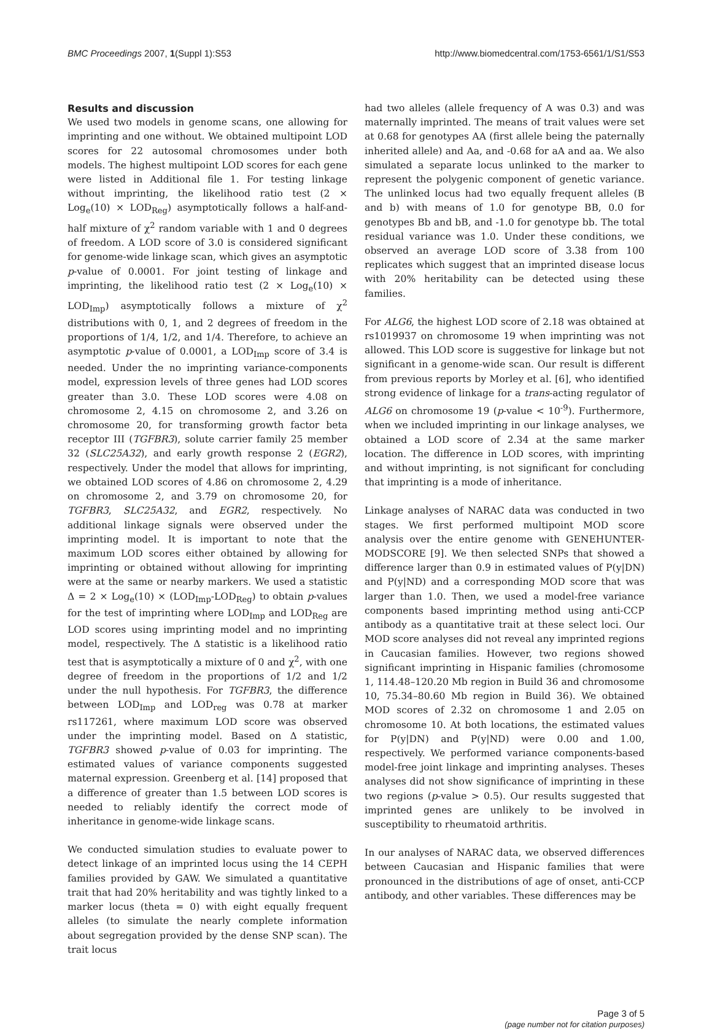BMC Proceedings 2007, 1(Suppl 1):S53 http://www.biomedcentral.com/1753-6561/1/S1/S53
Results and discussion
We used two models in genome scans, one allowing for imprinting and one without. We obtained multipoint LOD scores for 22 autosomal chromosomes under both models. The highest multipoint LOD scores for each gene were listed in Additional file 1. For testing linkage without imprinting, the likelihood ratio test (2 × Log<sub>e</sub>(10) × LOD<sub>Reg</sub>) asymptotically follows a half-and-half mixture of χ<sup>2</sup> random variable with 1 and 0 degrees of freedom. A LOD score of 3.0 is considered significant for genome-wide linkage scan, which gives an asymptotic p-value of 0.0001. For joint testing of linkage and imprinting, the likelihood ratio test (2 × Log<sub>e</sub>(10) × LOD<sub>Imp</sub>) asymptotically follows a mixture of χ<sup>2</sup> distributions with 0, 1, and 2 degrees of freedom in the proportions of 1/4, 1/2, and 1/4. Therefore, to achieve an asymptotic p-value of 0.0001, a LOD<sub>Imp</sub> score of 3.4 is needed. Under the no imprinting variance-components model, expression levels of three genes had LOD scores greater than 3.0. These LOD scores were 4.08 on chromosome 2, 4.15 on chromosome 2, and 3.26 on chromosome 20, for transforming growth factor beta receptor III (TGFBR3), solute carrier family 25 member 32 (SLC25A32), and early growth response 2 (EGR2), respectively. Under the model that allows for imprinting, we obtained LOD scores of 4.86 on chromosome 2, 4.29 on chromosome 2, and 3.79 on chromosome 20, for TGFBR3, SLC25A32, and EGR2, respectively. No additional linkage signals were observed under the imprinting model. It is important to note that the maximum LOD scores either obtained by allowing for imprinting or obtained without allowing for imprinting were at the same or nearby markers. We used a statistic Δ = 2 × Log<sub>e</sub>(10) × (LOD<sub>Imp</sub>-LOD<sub>Reg</sub>) to obtain p-values for the test of imprinting where LOD<sub>Imp</sub> and LOD<sub>Reg</sub> are LOD scores using imprinting model and no imprinting model, respectively. The Δ statistic is a likelihood ratio test that is asymptotically a mixture of 0 and χ<sup>2</sup>, with one degree of freedom in the proportions of 1/2 and 1/2 under the null hypothesis. For TGFBR3, the difference between LOD<sub>Imp</sub> and LOD<sub>reg</sub> was 0.78 at marker rs117261, where maximum LOD score was observed under the imprinting model. Based on Δ statistic, TGFBR3 showed p-value of 0.03 for imprinting. The estimated values of variance components suggested maternal expression. Greenberg et al. [14] proposed that a difference of greater than 1.5 between LOD scores is needed to reliably identify the correct mode of inheritance in genome-wide linkage scans.
We conducted simulation studies to evaluate power to detect linkage of an imprinted locus using the 14 CEPH families provided by GAW. We simulated a quantitative trait that had 20% heritability and was tightly linked to a marker locus (theta = 0) with eight equally frequent alleles (to simulate the nearly complete information about segregation provided by the dense SNP scan). The trait locus
had two alleles (allele frequency of A was 0.3) and was maternally imprinted. The means of trait values were set at 0.68 for genotypes AA (first allele being the paternally inherited allele) and Aa, and -0.68 for aA and aa. We also simulated a separate locus unlinked to the marker to represent the polygenic component of genetic variance. The unlinked locus had two equally frequent alleles (B and b) with means of 1.0 for genotype BB, 0.0 for genotypes Bb and bB, and -1.0 for genotype bb. The total residual variance was 1.0. Under these conditions, we observed an average LOD score of 3.38 from 100 replicates which suggest that an imprinted disease locus with 20% heritability can be detected using these families.
For ALG6, the highest LOD score of 2.18 was obtained at rs1019937 on chromosome 19 when imprinting was not allowed. This LOD score is suggestive for linkage but not significant in a genome-wide scan. Our result is different from previous reports by Morley et al. [6], who identified strong evidence of linkage for a trans-acting regulator of ALG6 on chromosome 19 (p-value < 10<sup>-9</sup>). Furthermore, when we included imprinting in our linkage analyses, we obtained a LOD score of 2.34 at the same marker location. The difference in LOD scores, with imprinting and without imprinting, is not significant for concluding that imprinting is a mode of inheritance.
Linkage analyses of NARAC data was conducted in two stages. We first performed multipoint MOD score analysis over the entire genome with GENEHUNTER-MODSCORE [9]. We then selected SNPs that showed a difference larger than 0.9 in estimated values of P(y|DN) and P(y|ND) and a corresponding MOD score that was larger than 1.0. Then, we used a model-free variance components based imprinting method using anti-CCP antibody as a quantitative trait at these select loci. Our MOD score analyses did not reveal any imprinted regions in Caucasian families. However, two regions showed significant imprinting in Hispanic families (chromosome 1, 114.48–120.20 Mb region in Build 36 and chromosome 10, 75.34–80.60 Mb region in Build 36). We obtained MOD scores of 2.32 on chromosome 1 and 2.05 on chromosome 10. At both locations, the estimated values for P(y|DN) and P(y|ND) were 0.00 and 1.00, respectively. We performed variance components-based model-free joint linkage and imprinting analyses. Theses analyses did not show significance of imprinting in these two regions (p-value > 0.5). Our results suggested that imprinted genes are unlikely to be involved in susceptibility to rheumatoid arthritis.
In our analyses of NARAC data, we observed differences between Caucasian and Hispanic families that were pronounced in the distributions of age of onset, anti-CCP antibody, and other variables. These differences may be
Page 3 of 5
(page number not for citation purposes)